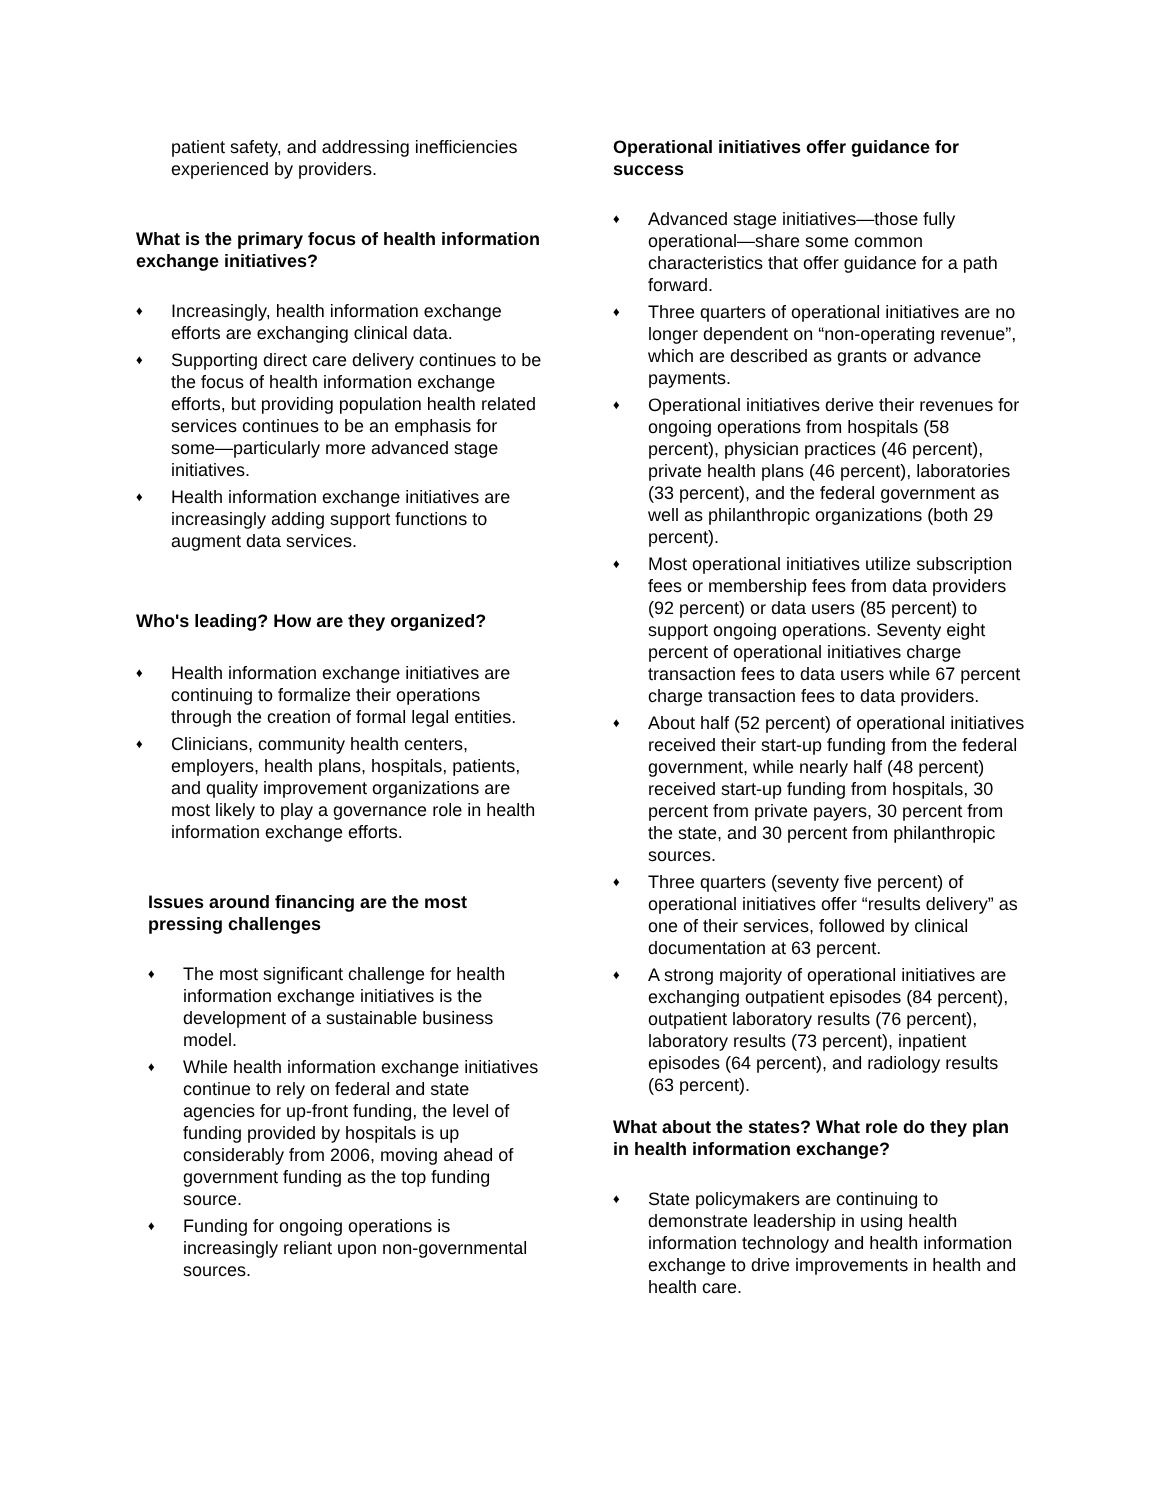patient safety, and addressing inefficiencies experienced by providers.
What is the primary focus of health information exchange initiatives?
♦ Increasingly, health information exchange efforts are exchanging clinical data.
♦ Supporting direct care delivery continues to be the focus of health information exchange efforts, but providing population health related services continues to be an emphasis for some—particularly more advanced stage initiatives.
♦ Health information exchange initiatives are increasingly adding support functions to augment data services.
Who's leading? How are they organized?
♦ Health information exchange initiatives are continuing to formalize their operations through the creation of formal legal entities.
♦ Clinicians, community health centers, employers, health plans, hospitals, patients, and quality improvement organizations are most likely to play a governance role in health information exchange efforts.
Issues around financing are the most pressing challenges
♦ The most significant challenge for health information exchange initiatives is the development of a sustainable business model.
♦ While health information exchange initiatives continue to rely on federal and state agencies for up-front funding, the level of funding provided by hospitals is up considerably from 2006, moving ahead of government funding as the top funding source.
♦ Funding for ongoing operations is increasingly reliant upon non-governmental sources.
Operational initiatives offer guidance for success
♦ Advanced stage initiatives—those fully operational—share some common characteristics that offer guidance for a path forward.
♦ Three quarters of operational initiatives are no longer dependent on “non-operating revenue”, which are described as grants or advance payments.
♦ Operational initiatives derive their revenues for ongoing operations from hospitals (58 percent), physician practices (46 percent), private health plans (46 percent), laboratories (33 percent), and the federal government as well as philanthropic organizations (both 29 percent).
♦ Most operational initiatives utilize subscription fees or membership fees from data providers (92 percent) or data users (85 percent) to support ongoing operations. Seventy eight percent of operational initiatives charge transaction fees to data users while 67 percent charge transaction fees to data providers.
♦ About half (52 percent) of operational initiatives received their start-up funding from the federal government, while nearly half (48 percent) received start-up funding from hospitals, 30 percent from private payers, 30 percent from the state, and 30 percent from philanthropic sources.
♦ Three quarters (seventy five percent) of operational initiatives offer “results delivery” as one of their services, followed by clinical documentation at 63 percent.
♦ A strong majority of operational initiatives are exchanging outpatient episodes (84 percent), outpatient laboratory results (76 percent), laboratory results (73 percent), inpatient episodes (64 percent), and radiology results (63 percent).
What about the states? What role do they plan in health information exchange?
♦ State policymakers are continuing to demonstrate leadership in using health information technology and health information exchange to drive improvements in health and health care.